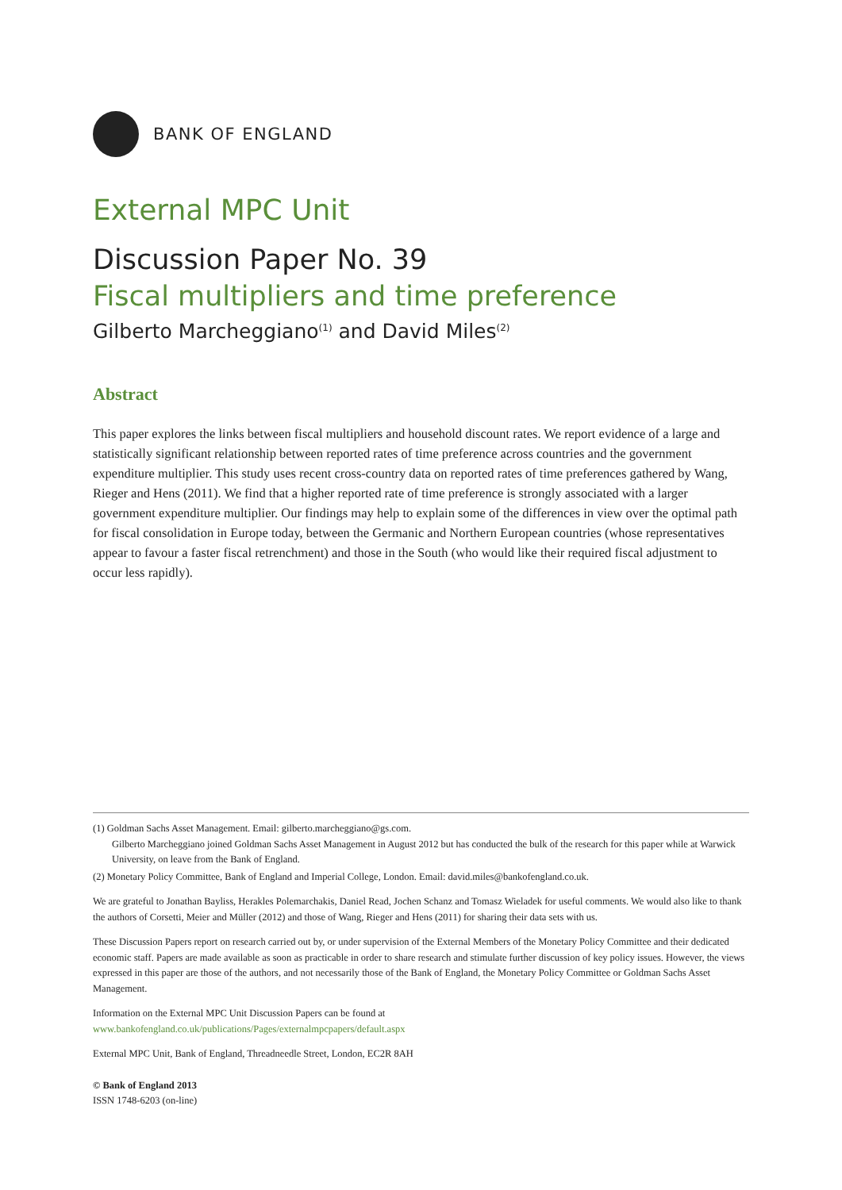BANK OF ENGLAND
External MPC Unit
Discussion Paper No. 39
Fiscal multipliers and time preference
Gilberto Marcheggiano<sup>(1)</sup> and David Miles<sup>(2)</sup>
Abstract
This paper explores the links between fiscal multipliers and household discount rates. We report evidence of a large and statistically significant relationship between reported rates of time preference across countries and the government expenditure multiplier. This study uses recent cross-country data on reported rates of time preferences gathered by Wang, Rieger and Hens (2011). We find that a higher reported rate of time preference is strongly associated with a larger government expenditure multiplier. Our findings may help to explain some of the differences in view over the optimal path for fiscal consolidation in Europe today, between the Germanic and Northern European countries (whose representatives appear to favour a faster fiscal retrenchment) and those in the South (who would like their required fiscal adjustment to occur less rapidly).
(1) Goldman Sachs Asset Management. Email: gilberto.marcheggiano@gs.com.
Gilberto Marcheggiano joined Goldman Sachs Asset Management in August 2012 but has conducted the bulk of the research for this paper while at Warwick University, on leave from the Bank of England.
(2) Monetary Policy Committee, Bank of England and Imperial College, London. Email: david.miles@bankofengland.co.uk.
We are grateful to Jonathan Bayliss, Herakles Polemarchakis, Daniel Read, Jochen Schanz and Tomasz Wieladek for useful comments. We would also like to thank the authors of Corsetti, Meier and Müller (2012) and those of Wang, Rieger and Hens (2011) for sharing their data sets with us.
These Discussion Papers report on research carried out by, or under supervision of the External Members of the Monetary Policy Committee and their dedicated economic staff. Papers are made available as soon as practicable in order to share research and stimulate further discussion of key policy issues. However, the views expressed in this paper are those of the authors, and not necessarily those of the Bank of England, the Monetary Policy Committee or Goldman Sachs Asset Management.
Information on the External MPC Unit Discussion Papers can be found at
www.bankofengland.co.uk/publications/Pages/externalmpcpapers/default.aspx
External MPC Unit, Bank of England, Threadneedle Street, London, EC2R 8AH
© Bank of England 2013
ISSN 1748-6203 (on-line)